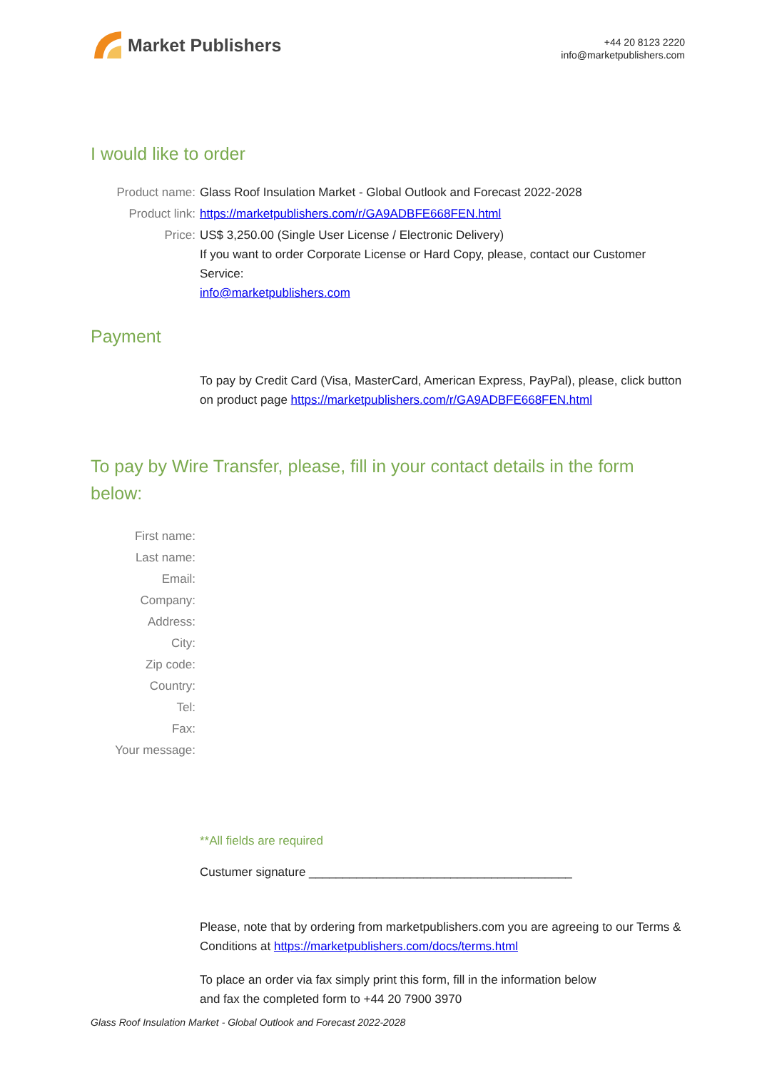Market Publishers
+44 20 8123 2220
info@marketpublishers.com
I would like to order
Product name: Glass Roof Insulation Market - Global Outlook and Forecast 2022-2028
Product link: https://marketpublishers.com/r/GA9ADBFE668FEN.html
Price: US$ 3,250.00 (Single User License / Electronic Delivery)
If you want to order Corporate License or Hard Copy, please, contact our Customer Service:
info@marketpublishers.com
Payment
To pay by Credit Card (Visa, MasterCard, American Express, PayPal), please, click button on product page https://marketpublishers.com/r/GA9ADBFE668FEN.html
To pay by Wire Transfer, please, fill in your contact details in the form below:
First name:
Last name:
Email:
Company:
Address:
City:
Zip code:
Country:
Tel:
Fax:
Your message:
**All fields are required
Custumer signature _______________________________________
Please, note that by ordering from marketpublishers.com you are agreeing to our Terms & Conditions at https://marketpublishers.com/docs/terms.html
To place an order via fax simply print this form, fill in the information below
and fax the completed form to +44 20 7900 3970
Glass Roof Insulation Market - Global Outlook and Forecast 2022-2028